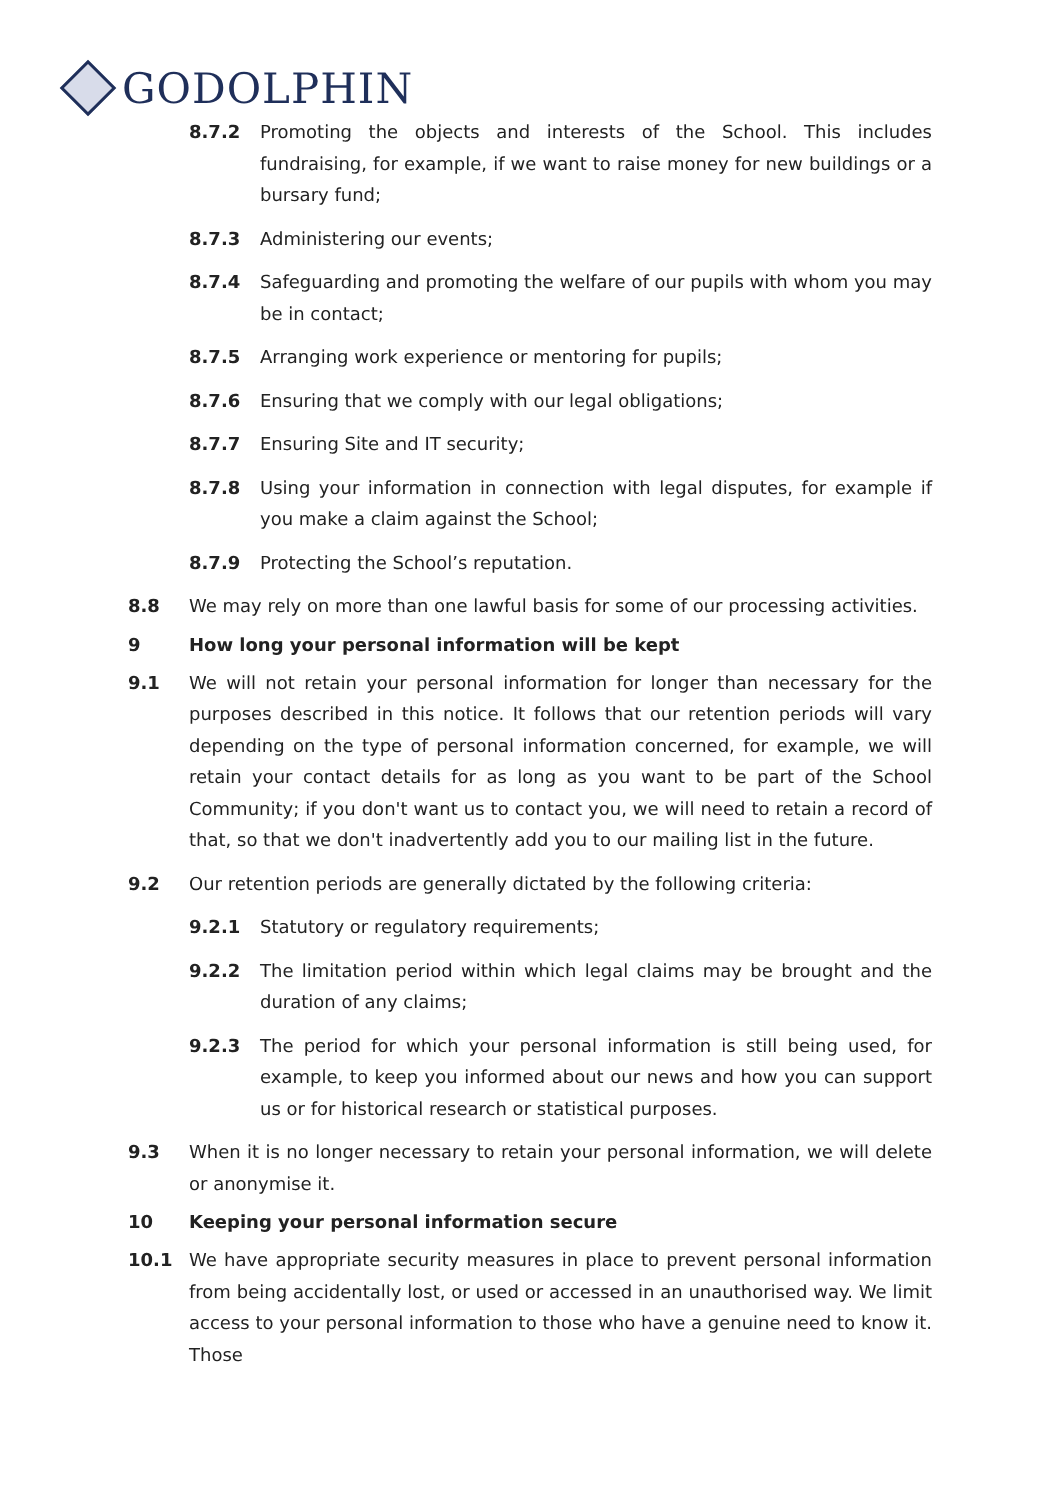GODOLPHIN
8.7.2 Promoting the objects and interests of the School. This includes fundraising, for example, if we want to raise money for new buildings or a bursary fund;
8.7.3 Administering our events;
8.7.4 Safeguarding and promoting the welfare of our pupils with whom you may be in contact;
8.7.5 Arranging work experience or mentoring for pupils;
8.7.6 Ensuring that we comply with our legal obligations;
8.7.7 Ensuring Site and IT security;
8.7.8 Using your information in connection with legal disputes, for example if you make a claim against the School;
8.7.9 Protecting the School’s reputation.
8.8 We may rely on more than one lawful basis for some of our processing activities.
9 How long your personal information will be kept
9.1 We will not retain your personal information for longer than necessary for the purposes described in this notice. It follows that our retention periods will vary depending on the type of personal information concerned, for example, we will retain your contact details for as long as you want to be part of the School Community; if you don't want us to contact you, we will need to retain a record of that, so that we don't inadvertently add you to our mailing list in the future.
9.2 Our retention periods are generally dictated by the following criteria:
9.2.1 Statutory or regulatory requirements;
9.2.2 The limitation period within which legal claims may be brought and the duration of any claims;
9.2.3 The period for which your personal information is still being used, for example, to keep you informed about our news and how you can support us or for historical research or statistical purposes.
9.3 When it is no longer necessary to retain your personal information, we will delete or anonymise it.
10 Keeping your personal information secure
10.1 We have appropriate security measures in place to prevent personal information from being accidentally lost, or used or accessed in an unauthorised way. We limit access to your personal information to those who have a genuine need to know it. Those